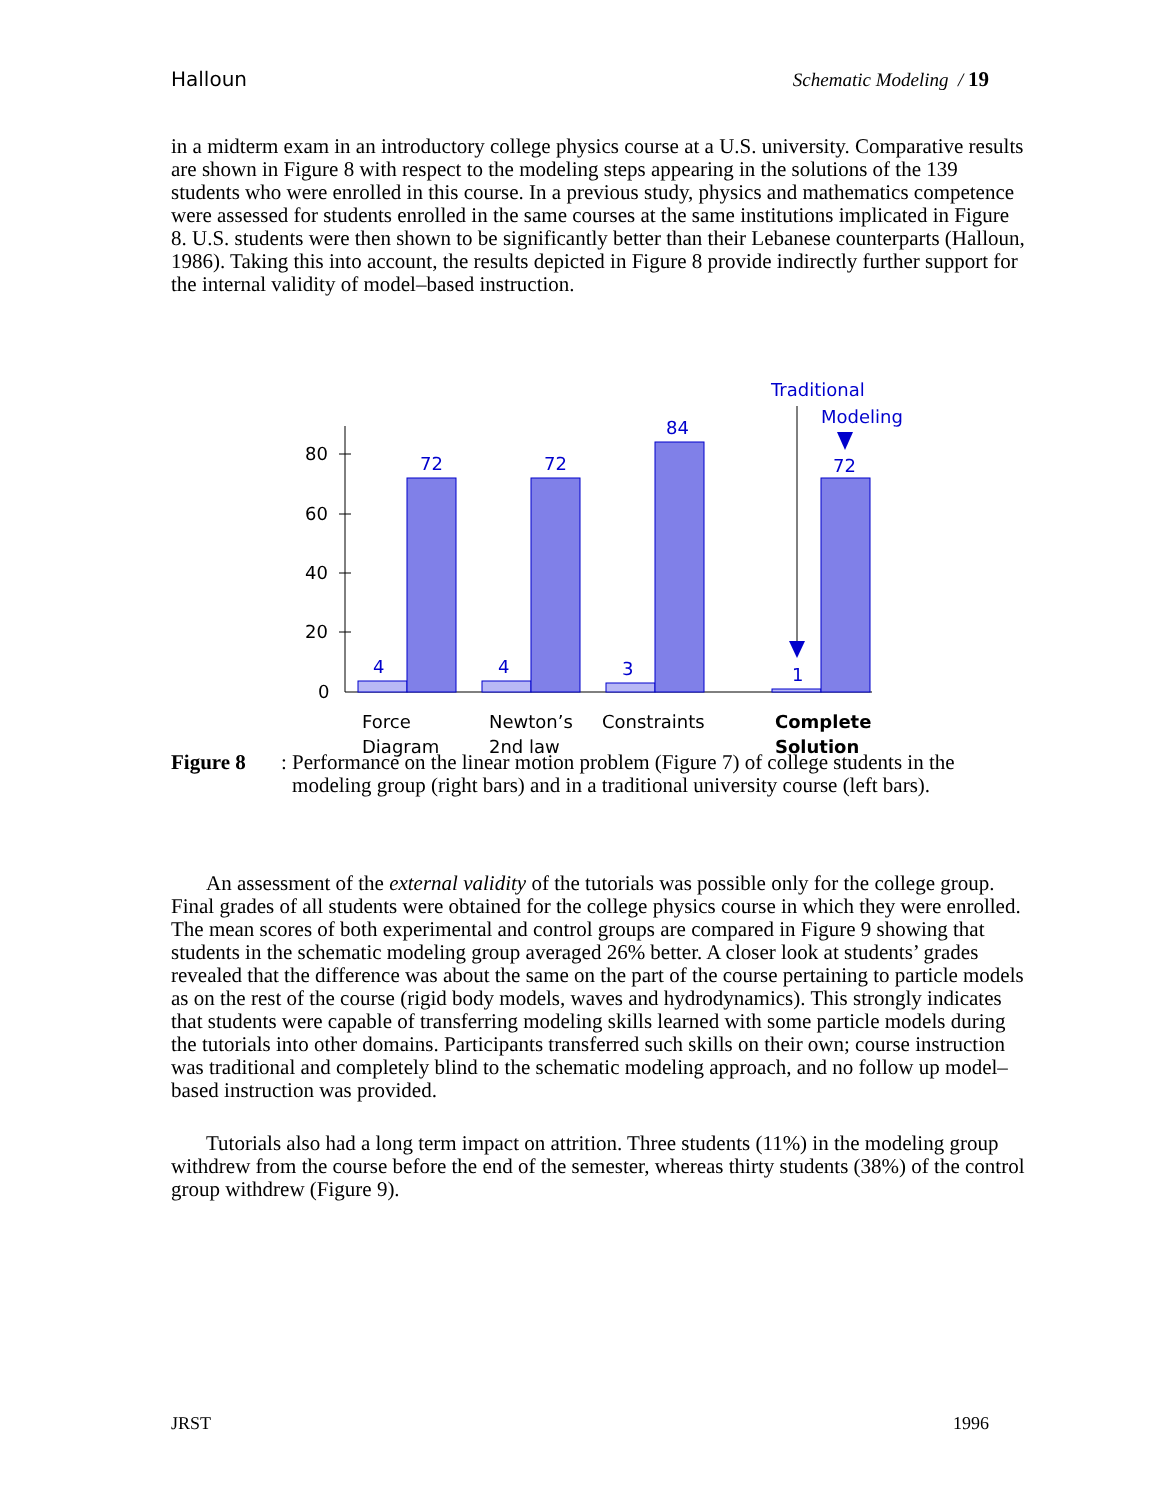Halloun Schematic Modeling / 19
in a midterm exam in an introductory college physics course at a U.S. university. Comparative results are shown in Figure 8 with respect to the modeling steps appearing in the solutions of the 139 students who were enrolled in this course. In a previous study, physics and mathematics competence were assessed for students enrolled in the same courses at the same institutions implicated in Figure 8. U.S. students were then shown to be significantly better than their Lebanese counterparts (Halloun, 1986). Taking this into account, the results depicted in Figure 8 provide indirectly further support for the internal validity of model–based instruction.
80
60
40
20
0
4
72
4
72
3
84
1
72
Traditional
Modeling
Force
Diagram
Newton’s
2nd law
Constraints
Complete
Solution
Figure 8: Performance on the linear motion problem (Figure 7) of college students in the modeling group (right bars) and in a traditional university course (left bars).
An assessment of the external validity of the tutorials was possible only for the college group. Final grades of all students were obtained for the college physics course in which they were enrolled. The mean scores of both experimental and control groups are compared in Figure 9 showing that students in the schematic modeling group averaged 26% better. A closer look at students’ grades revealed that the difference was about the same on the part of the course pertaining to particle models as on the rest of the course (rigid body models, waves and hydrodynamics). This strongly indicates that students were capable of transferring modeling skills learned with some particle models during the tutorials into other domains. Participants transferred such skills on their own; course instruction was traditional and completely blind to the schematic modeling approach, and no follow up model–based instruction was provided.
Tutorials also had a long term impact on attrition. Three students (11%) in the modeling group withdrew from the course before the end of the semester, whereas thirty students (38%) of the control group withdrew (Figure 9).
JRST 1996